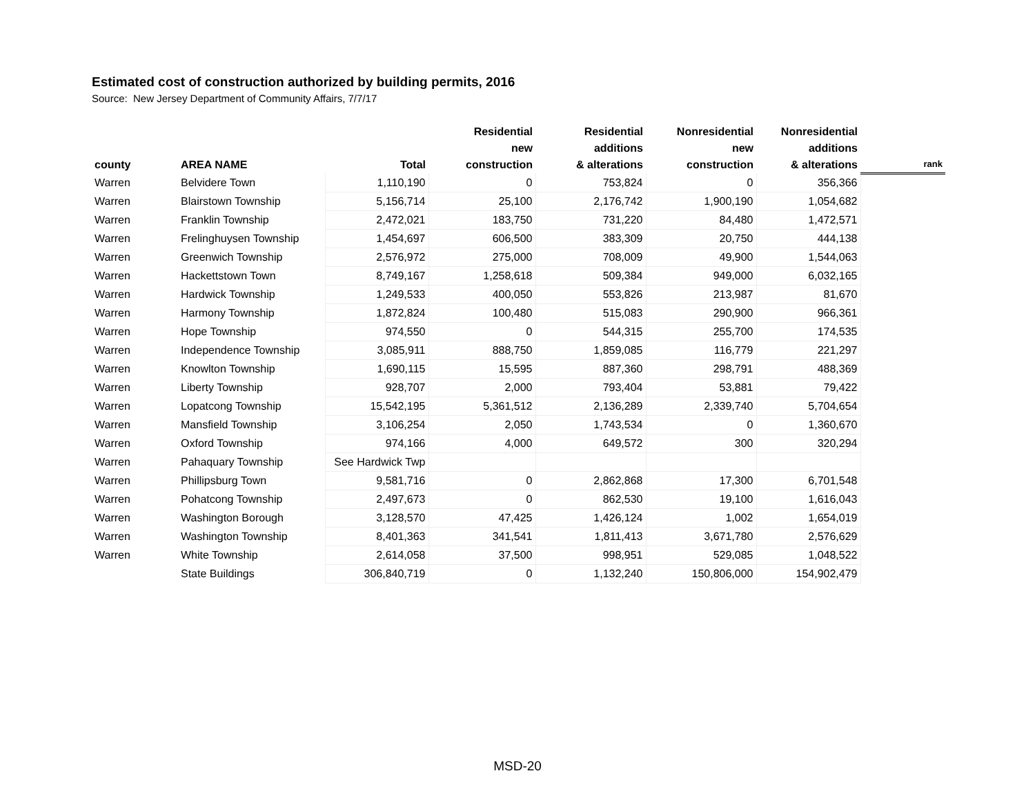Estimated cost of construction authorized by building permits, 2016
Source: New Jersey Department of Community Affairs, 7/7/17
| county | AREA NAME | Total | Residential new construction | Residential additions & alterations | Nonresidential new construction | Nonresidential additions & alterations | rank |
| --- | --- | --- | --- | --- | --- | --- | --- |
| Warren | Belvidere Town | 1,110,190 | 0 | 753,824 | 0 | 356,366 | |
| Warren | Blairstown Township | 5,156,714 | 25,100 | 2,176,742 | 1,900,190 | 1,054,682 | |
| Warren | Franklin Township | 2,472,021 | 183,750 | 731,220 | 84,480 | 1,472,571 | |
| Warren | Frelinghuysen Township | 1,454,697 | 606,500 | 383,309 | 20,750 | 444,138 | |
| Warren | Greenwich Township | 2,576,972 | 275,000 | 708,009 | 49,900 | 1,544,063 | |
| Warren | Hackettstown Town | 8,749,167 | 1,258,618 | 509,384 | 949,000 | 6,032,165 | |
| Warren | Hardwick Township | 1,249,533 | 400,050 | 553,826 | 213,987 | 81,670 | |
| Warren | Harmony Township | 1,872,824 | 100,480 | 515,083 | 290,900 | 966,361 | |
| Warren | Hope Township | 974,550 | 0 | 544,315 | 255,700 | 174,535 | |
| Warren | Independence Township | 3,085,911 | 888,750 | 1,859,085 | 116,779 | 221,297 | |
| Warren | Knowlton Township | 1,690,115 | 15,595 | 887,360 | 298,791 | 488,369 | |
| Warren | Liberty Township | 928,707 | 2,000 | 793,404 | 53,881 | 79,422 | |
| Warren | Lopatcong Township | 15,542,195 | 5,361,512 | 2,136,289 | 2,339,740 | 5,704,654 | |
| Warren | Mansfield Township | 3,106,254 | 2,050 | 1,743,534 | 0 | 1,360,670 | |
| Warren | Oxford Township | 974,166 | 4,000 | 649,572 | 300 | 320,294 | |
| Warren | Pahaquary Township | See Hardwick Twp | | | | | |
| Warren | Phillipsburg Town | 9,581,716 | 0 | 2,862,868 | 17,300 | 6,701,548 | |
| Warren | Pohatcong Township | 2,497,673 | 0 | 862,530 | 19,100 | 1,616,043 | |
| Warren | Washington Borough | 3,128,570 | 47,425 | 1,426,124 | 1,002 | 1,654,019 | |
| Warren | Washington Township | 8,401,363 | 341,541 | 1,811,413 | 3,671,780 | 2,576,629 | |
| Warren | White Township | 2,614,058 | 37,500 | 998,951 | 529,085 | 1,048,522 | |
| | State Buildings | 306,840,719 | 0 | 1,132,240 | 150,806,000 | 154,902,479 | |
MSD-20